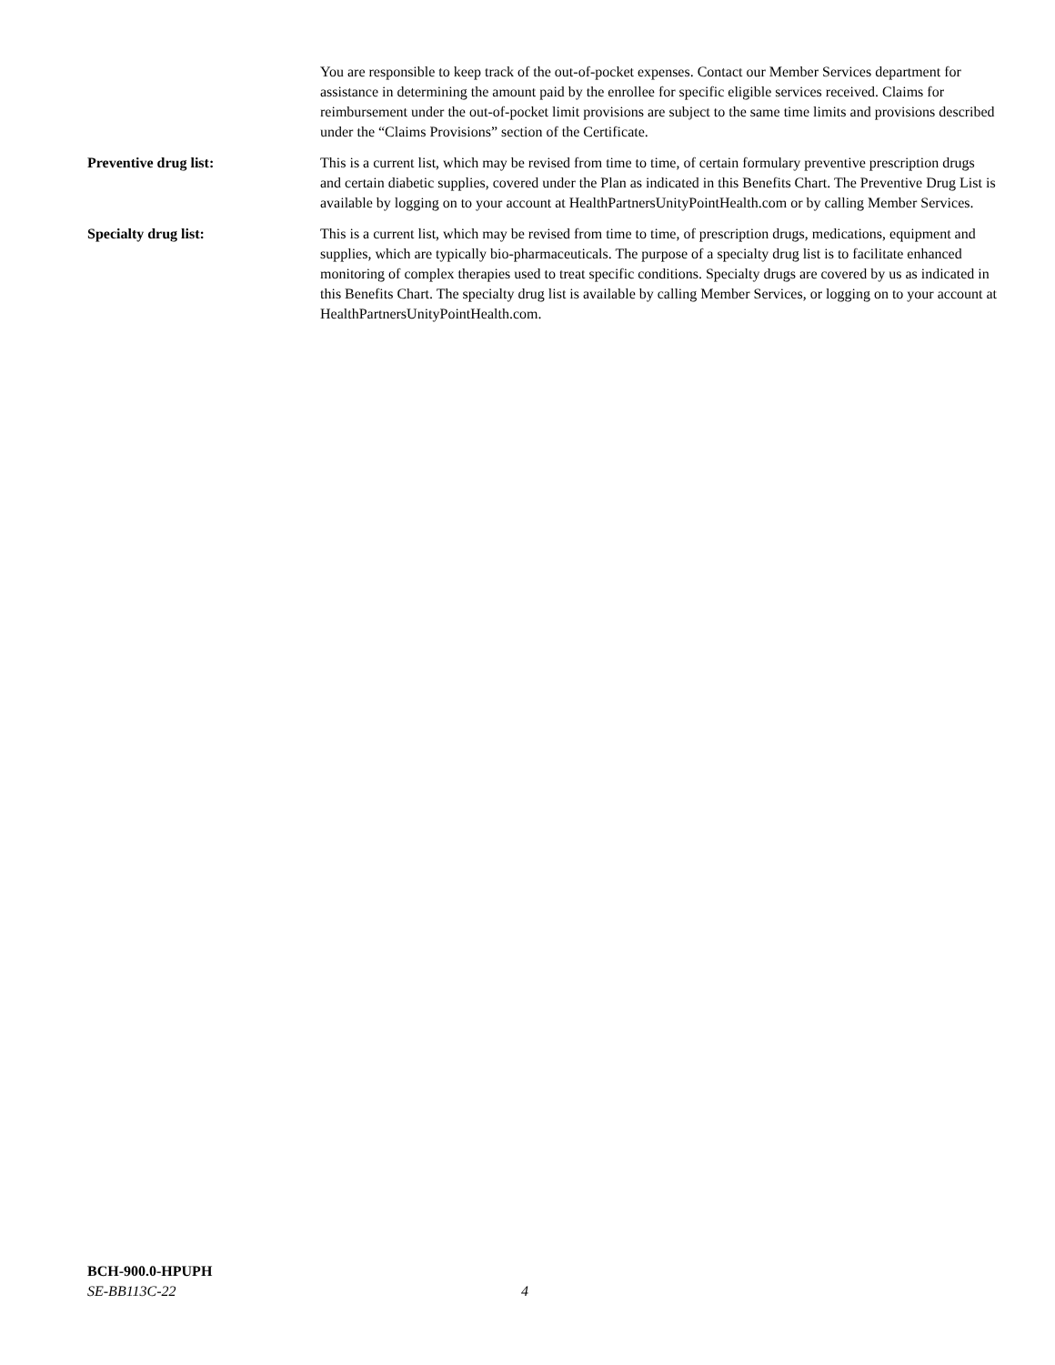You are responsible to keep track of the out-of-pocket expenses. Contact our Member Services department for assistance in determining the amount paid by the enrollee for specific eligible services received. Claims for reimbursement under the out-of-pocket limit provisions are subject to the same time limits and provisions described under the “Claims Provisions” section of the Certificate.
Preventive drug list: This is a current list, which may be revised from time to time, of certain formulary preventive prescription drugs and certain diabetic supplies, covered under the Plan as indicated in this Benefits Chart. The Preventive Drug List is available by logging on to your account at HealthPartnersUnityPointHealth.com or by calling Member Services.
Specialty drug list: This is a current list, which may be revised from time to time, of prescription drugs, medications, equipment and supplies, which are typically bio-pharmaceuticals. The purpose of a specialty drug list is to facilitate enhanced monitoring of complex therapies used to treat specific conditions. Specialty drugs are covered by us as indicated in this Benefits Chart. The specialty drug list is available by calling Member Services, or logging on to your account at HealthPartnersUnityPointHealth.com.
BCH-900.0-HPUPH
SE-BB113C-22 4